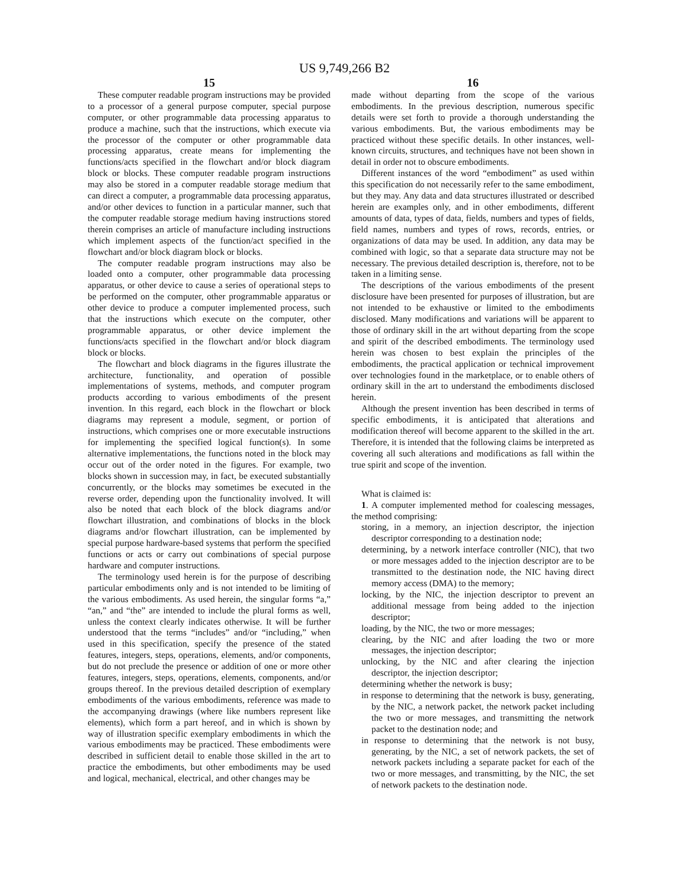US 9,749,266 B2
15
These computer readable program instructions may be provided to a processor of a general purpose computer, special purpose computer, or other programmable data processing apparatus to produce a machine, such that the instructions, which execute via the processor of the computer or other programmable data processing apparatus, create means for implementing the functions/acts specified in the flowchart and/or block diagram block or blocks. These computer readable program instructions may also be stored in a computer readable storage medium that can direct a computer, a programmable data processing apparatus, and/or other devices to function in a particular manner, such that the computer readable storage medium having instructions stored therein comprises an article of manufacture including instructions which implement aspects of the function/act specified in the flowchart and/or block diagram block or blocks.
The computer readable program instructions may also be loaded onto a computer, other programmable data processing apparatus, or other device to cause a series of operational steps to be performed on the computer, other programmable apparatus or other device to produce a computer implemented process, such that the instructions which execute on the computer, other programmable apparatus, or other device implement the functions/acts specified in the flowchart and/or block diagram block or blocks.
The flowchart and block diagrams in the figures illustrate the architecture, functionality, and operation of possible implementations of systems, methods, and computer program products according to various embodiments of the present invention. In this regard, each block in the flowchart or block diagrams may represent a module, segment, or portion of instructions, which comprises one or more executable instructions for implementing the specified logical function(s). In some alternative implementations, the functions noted in the block may occur out of the order noted in the figures. For example, two blocks shown in succession may, in fact, be executed substantially concurrently, or the blocks may sometimes be executed in the reverse order, depending upon the functionality involved. It will also be noted that each block of the block diagrams and/or flowchart illustration, and combinations of blocks in the block diagrams and/or flowchart illustration, can be implemented by special purpose hardware-based systems that perform the specified functions or acts or carry out combinations of special purpose hardware and computer instructions.
The terminology used herein is for the purpose of describing particular embodiments only and is not intended to be limiting of the various embodiments. As used herein, the singular forms “a,” “an,” and “the” are intended to include the plural forms as well, unless the context clearly indicates otherwise. It will be further understood that the terms “includes” and/or “including,” when used in this specification, specify the presence of the stated features, integers, steps, operations, elements, and/or components, but do not preclude the presence or addition of one or more other features, integers, steps, operations, elements, components, and/or groups thereof. In the previous detailed description of exemplary embodiments of the various embodiments, reference was made to the accompanying drawings (where like numbers represent like elements), which form a part hereof, and in which is shown by way of illustration specific exemplary embodiments in which the various embodiments may be practiced. These embodiments were described in sufficient detail to enable those skilled in the art to practice the embodiments, but other embodiments may be used and logical, mechanical, electrical, and other changes may be
16
made without departing from the scope of the various embodiments. In the previous description, numerous specific details were set forth to provide a thorough understanding the various embodiments. But, the various embodiments may be practiced without these specific details. In other instances, well-known circuits, structures, and techniques have not been shown in detail in order not to obscure embodiments.
Different instances of the word “embodiment” as used within this specification do not necessarily refer to the same embodiment, but they may. Any data and data structures illustrated or described herein are examples only, and in other embodiments, different amounts of data, types of data, fields, numbers and types of fields, field names, numbers and types of rows, records, entries, or organizations of data may be used. In addition, any data may be combined with logic, so that a separate data structure may not be necessary. The previous detailed description is, therefore, not to be taken in a limiting sense.
The descriptions of the various embodiments of the present disclosure have been presented for purposes of illustration, but are not intended to be exhaustive or limited to the embodiments disclosed. Many modifications and variations will be apparent to those of ordinary skill in the art without departing from the scope and spirit of the described embodiments. The terminology used herein was chosen to best explain the principles of the embodiments, the practical application or technical improvement over technologies found in the marketplace, or to enable others of ordinary skill in the art to understand the embodiments disclosed herein.
Although the present invention has been described in terms of specific embodiments, it is anticipated that alterations and modification thereof will become apparent to the skilled in the art. Therefore, it is intended that the following claims be interpreted as covering all such alterations and modifications as fall within the true spirit and scope of the invention.
What is claimed is:
1. A computer implemented method for coalescing messages, the method comprising:
storing, in a memory, an injection descriptor, the injection descriptor corresponding to a destination node;
determining, by a network interface controller (NIC), that two or more messages added to the injection descriptor are to be transmitted to the destination node, the NIC having direct memory access (DMA) to the memory;
locking, by the NIC, the injection descriptor to prevent an additional message from being added to the injection descriptor;
loading, by the NIC, the two or more messages;
clearing, by the NIC and after loading the two or more messages, the injection descriptor;
unlocking, by the NIC and after clearing the injection descriptor, the injection descriptor;
determining whether the network is busy;
in response to determining that the network is busy, generating, by the NIC, a network packet, the network packet including the two or more messages, and transmitting the network packet to the destination node; and
in response to determining that the network is not busy, generating, by the NIC, a set of network packets, the set of network packets including a separate packet for each of the two or more messages, and transmitting, by the NIC, the set of network packets to the destination node.